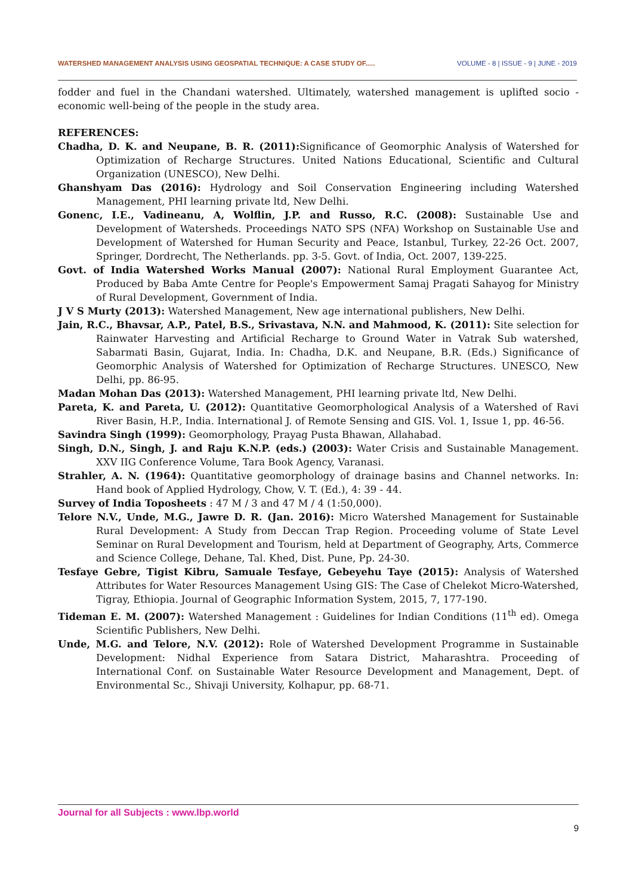WATERSHED MANAGEMENT ANALYSIS USING GEOSPATIAL TECHNIQUE: A CASE STUDY OF..... VOLUME - 8 | ISSUE - 9 | JUNE - 2019
fodder and fuel in the Chandani watershed. Ultimately, watershed management is uplifted socio - economic well-being of the people in the study area.
REFERENCES:
Chadha, D. K. and Neupane, B. R. (2011): Significance of Geomorphic Analysis of Watershed for Optimization of Recharge Structures. United Nations Educational, Scientific and Cultural Organization (UNESCO), New Delhi.
Ghanshyam Das (2016): Hydrology and Soil Conservation Engineering including Watershed Management, PHI learning private ltd, New Delhi.
Gonenc, I.E., Vadineanu, A, Wolflin, J.P. and Russo, R.C. (2008): Sustainable Use and Development of Watersheds. Proceedings NATO SPS (NFA) Workshop on Sustainable Use and Development of Watershed for Human Security and Peace, Istanbul, Turkey, 22-26 Oct. 2007, Springer, Dordrecht, The Netherlands. pp. 3-5. Govt. of India, Oct. 2007, 139-225.
Govt. of India Watershed Works Manual (2007): National Rural Employment Guarantee Act, Produced by Baba Amte Centre for People's Empowerment Samaj Pragati Sahayog for Ministry of Rural Development, Government of India.
J V S Murty (2013): Watershed Management, New age international publishers, New Delhi.
Jain, R.C., Bhavsar, A.P., Patel, B.S., Srivastava, N.N. and Mahmood, K. (2011): Site selection for Rainwater Harvesting and Artificial Recharge to Ground Water in Vatrak Sub watershed, Sabarmati Basin, Gujarat, India. In: Chadha, D.K. and Neupane, B.R. (Eds.) Significance of Geomorphic Analysis of Watershed for Optimization of Recharge Structures. UNESCO, New Delhi, pp. 86-95.
Madan Mohan Das (2013): Watershed Management, PHI learning private ltd, New Delhi.
Pareta, K. and Pareta, U. (2012): Quantitative Geomorphological Analysis of a Watershed of Ravi River Basin, H.P., India. International J. of Remote Sensing and GIS. Vol. 1, Issue 1, pp. 46-56.
Savindra Singh (1999): Geomorphology, Prayag Pusta Bhawan, Allahabad.
Singh, D.N., Singh, J. and Raju K.N.P. (eds.) (2003): Water Crisis and Sustainable Management. XXV IIG Conference Volume, Tara Book Agency, Varanasi.
Strahler, A. N. (1964): Quantitative geomorphology of drainage basins and Channel networks. In: Hand book of Applied Hydrology, Chow, V. T. (Ed.), 4: 39 - 44.
Survey of India Toposheets : 47 M / 3 and 47 M / 4 (1:50,000).
Telore N.V., Unde, M.G., Jawre D. R. (Jan. 2016): Micro Watershed Management for Sustainable Rural Development: A Study from Deccan Trap Region. Proceeding volume of State Level Seminar on Rural Development and Tourism, held at Department of Geography, Arts, Commerce and Science College, Dehane, Tal. Khed, Dist. Pune, Pp. 24-30.
Tesfaye Gebre, Tigist Kibru, Samuale Tesfaye, Gebeyehu Taye (2015): Analysis of Watershed Attributes for Water Resources Management Using GIS: The Case of Chelekot Micro-Watershed, Tigray, Ethiopia. Journal of Geographic Information System, 2015, 7, 177-190.
Tideman E. M. (2007): Watershed Management : Guidelines for Indian Conditions (11<sup>th</sup> ed). Omega Scientific Publishers, New Delhi.
Unde, M.G. and Telore, N.V. (2012): Role of Watershed Development Programme in Sustainable Development: Nidhal Experience from Satara District, Maharashtra. Proceeding of International Conf. on Sustainable Water Resource Development and Management, Dept. of Environmental Sc., Shivaji University, Kolhapur, pp. 68-71.
Journal for all Subjects : www.lbp.world
9